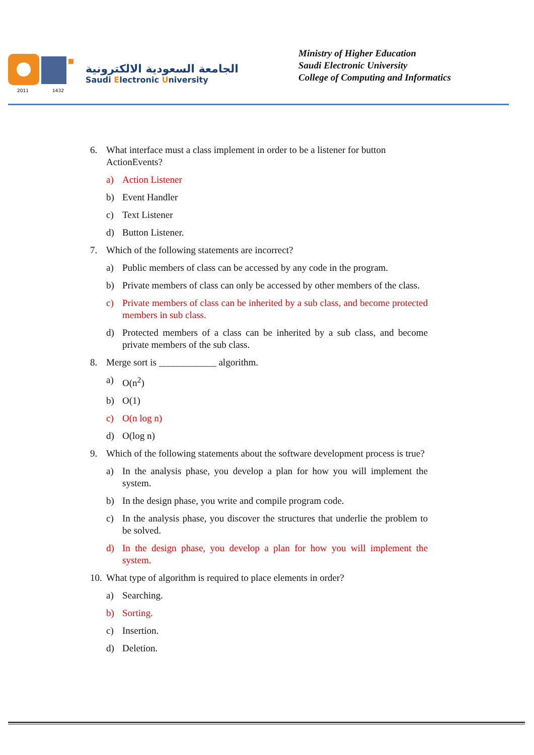2011
1432
الجامعة السعودية الالكترونية
Saudi Electronic University
Ministry of Higher Education
Saudi Electronic University
College of Computing and Informatics
6. What interface must a class implement in order to be a listener for button ActionEvents?
a) Action Listener
b) Event Handler
c) Text Listener
d) Button Listener.
7. Which of the following statements are incorrect?
a) Public members of class can be accessed by any code in the program.
b) Private members of class can only be accessed by other members of the class.
c) Private members of class can be inherited by a sub class, and become protected members in sub class.
d) Protected members of a class can be inherited by a sub class, and become private members of the sub class.
8. Merge sort is ____________ algorithm.
a) O(n<sup>2</sup>)
b) O(1)
c) O(n log n)
d) O(log n)
9. Which of the following statements about the software development process is true?
a) In the analysis phase, you develop a plan for how you will implement the system.
b) In the design phase, you write and compile program code.
c) In the analysis phase, you discover the structures that underlie the problem to be solved.
d) In the design phase, you develop a plan for how you will implement the system.
10. What type of algorithm is required to place elements in order?
a) Searching.
b) Sorting.
c) Insertion.
d) Deletion.